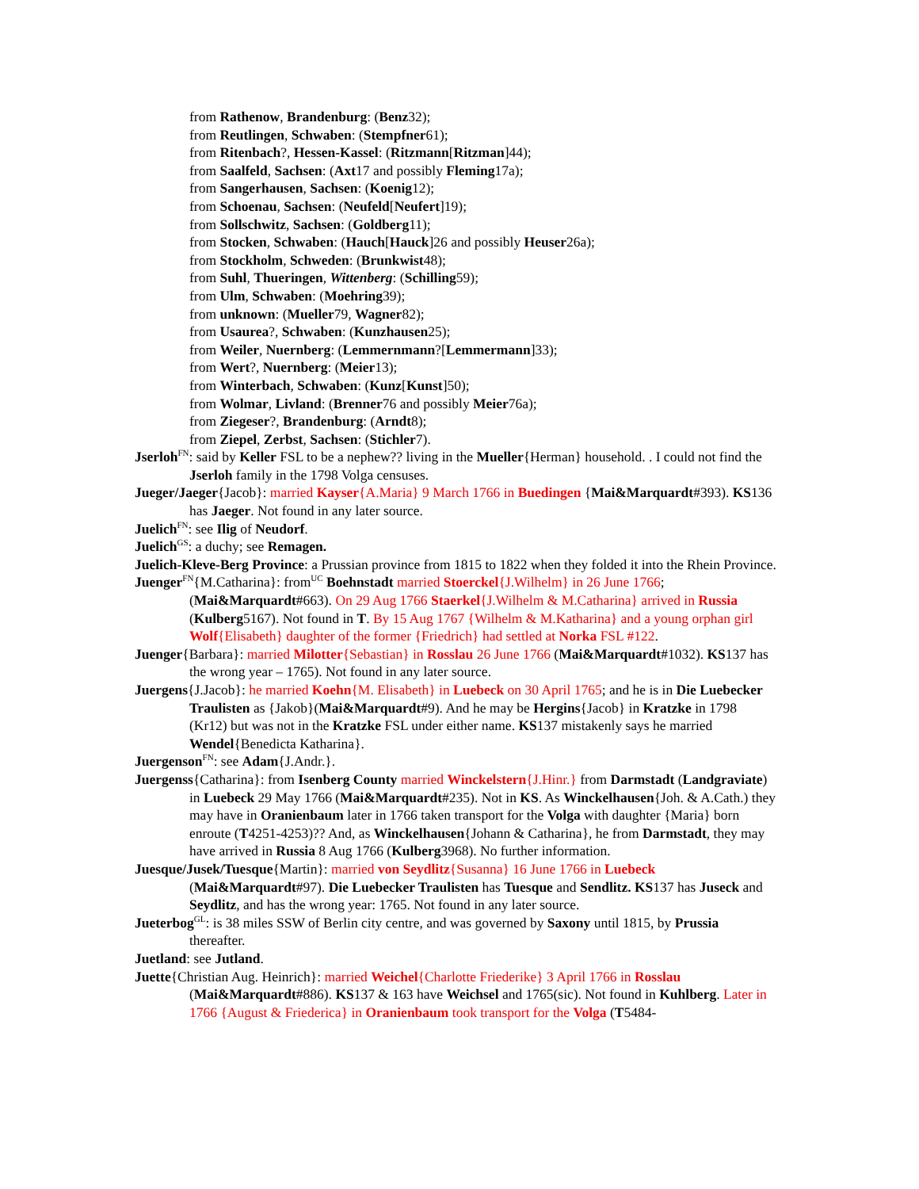from Rathenow, Brandenburg: (Benz32);
from Reutlingen, Schwaben: (Stempfner61);
from Ritenbach?, Hessen-Kassel: (Ritzmann[Ritzman]44);
from Saalfeld, Sachsen: (Axt17 and possibly Fleming17a);
from Sangerhausen, Sachsen: (Koenig12);
from Schoenau, Sachsen: (Neufeld[Neufert]19);
from Sollschwitz, Sachsen: (Goldberg11);
from Stocken, Schwaben: (Hauch[Hauck]26 and possibly Heuser26a);
from Stockholm, Schweden: (Brunkwist48);
from Suhl, Thueringen, Wittenberg: (Schilling59);
from Ulm, Schwaben: (Moehring39);
from unknown: (Mueller79, Wagner82);
from Usaurea?, Schwaben: (Kunzhausen25);
from Weiler, Nuernberg: (Lemmernmann?[Lemmermann]33);
from Wert?, Nuernberg: (Meier13);
from Winterbach, Schwaben: (Kunz[Kunst]50);
from Wolmar, Livland: (Brenner76 and possibly Meier76a);
from Ziegeser?, Brandenburg: (Arndt8);
from Ziepel, Zerbst, Sachsen: (Stichler7).
Jserloh<sup>FN</sup>: said by Keller FSL to be a nephew?? living in the Mueller{Herman} household. . I could not find the Jserloh family in the 1798 Volga censuses.
Jueger/Jaeger{Jacob}: married Kayser{A.Maria} 9 March 1766 in Buedingen {Mai&Marquardt#393). KS136 has Jaeger. Not found in any later source.
Juelich<sup>FN</sup>: see Ilig of Neudorf.
Juelich<sup>GS</sup>: a duchy; see Remagen.
Juelich-Kleve-Berg Province: a Prussian province from 1815 to 1822 when they folded it into the Rhein Province.
Juenger<sup>FN</sup>{M.Catharina}: from<sup>UC</sup> Boehnstadt married Stoerckel{J.Wilhelm} in 26 June 1766; (Mai&Marquardt#663). On 29 Aug 1766 Staerkel{J.Wilhelm & M.Catharina} arrived in Russia (Kulberg5167). Not found in T. By 15 Aug 1767 {Wilhelm & M.Katharina} and a young orphan girl Wolf{Elisabeth} daughter of the former {Friedrich} had settled at Norka FSL #122.
Juenger{Barbara}: married Milotter{Sebastian} in Rosslau 26 June 1766 (Mai&Marquardt#1032). KS137 has the wrong year – 1765). Not found in any later source.
Juergens{J.Jacob}: he married Koehn{M. Elisabeth} in Luebeck on 30 April 1765; and he is in Die Luebecker Traulisten as {Jakob}(Mai&Marquardt#9). And he may be Hergins{Jacob} in Kratzke in 1798 (Kr12) but was not in the Kratzke FSL under either name. KS137 mistakenly says he married Wendel{Benedicta Katharina}.
Juergenson<sup>FN</sup>: see Adam{J.Andr.}.
Juergenss{Catharina}: from Isenberg County married Winckelstern{J.Hinr.} from Darmstadt (Landgraviate) in Luebeck 29 May 1766 (Mai&Marquardt#235). Not in KS. As Winckelhausen{Joh. & A.Cath.) they may have in Oranienbaum later in 1766 taken transport for the Volga with daughter {Maria} born enroute (T4251-4253)?? And, as Winckelhausen{Johann & Catharina}, he from Darmstadt, they may have arrived in Russia 8 Aug 1766 (Kulberg3968). No further information.
Juesque/Jusek/Tuesque{Martin}: married von Seydlitz{Susanna} 16 June 1766 in Luebeck (Mai&Marquardt#97). Die Luebecker Traulisten has Tuesque and Sendlitz. KS137 has Juseck and Seydlitz, and has the wrong year: 1765. Not found in any later source.
Jueterbog<sup>GL</sup>: is 38 miles SSW of Berlin city centre, and was governed by Saxony until 1815, by Prussia thereafter.
Juetland: see Jutland.
Juette{Christian Aug. Heinrich}: married Weichel{Charlotte Friederike} 3 April 1766 in Rosslau (Mai&Marquardt#886). KS137 & 163 have Weichsel and 1765(sic). Not found in Kuhlberg. Later in 1766 {August & Friederica} in Oranienbaum took transport for the Volga (T5484-